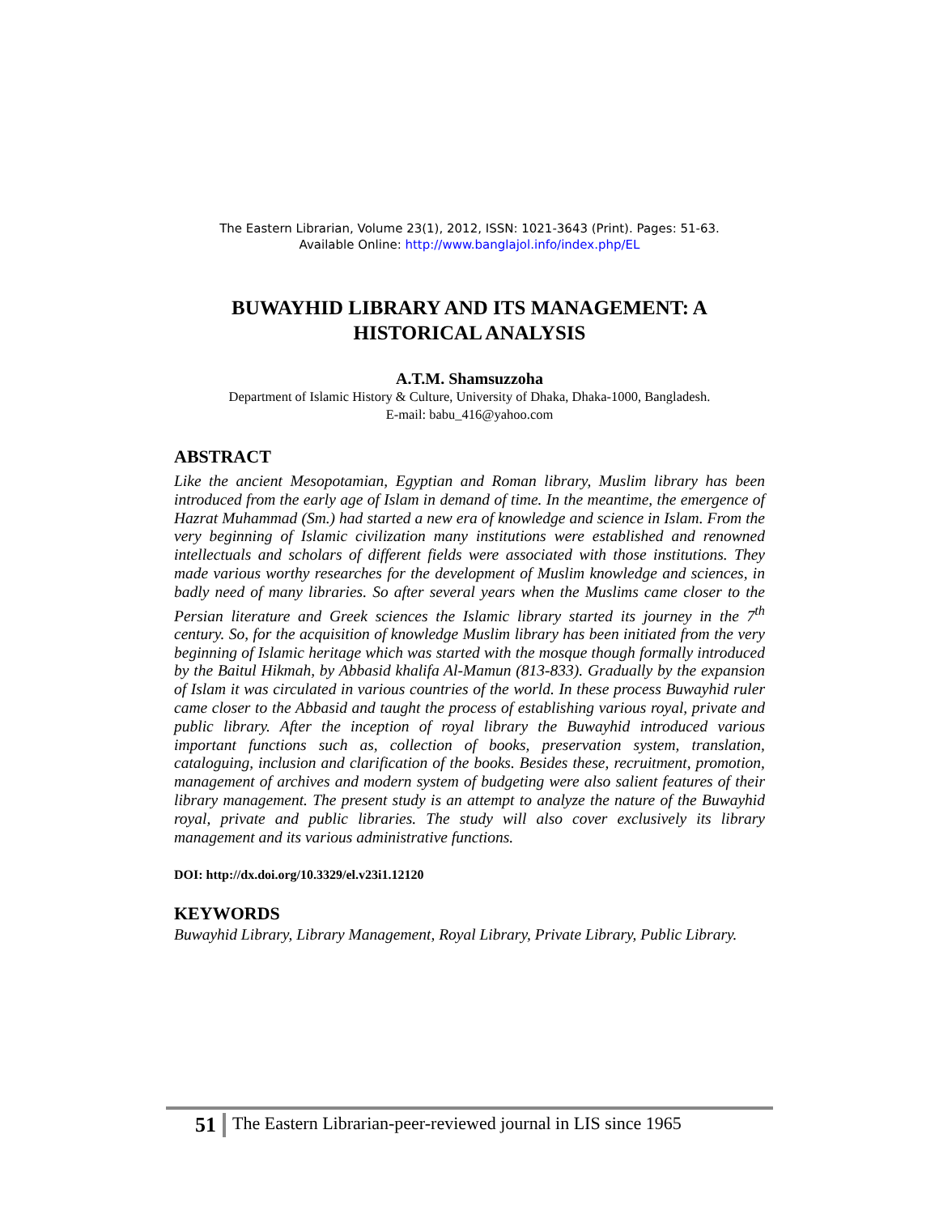The Eastern Librarian, Volume 23(1), 2012, ISSN: 1021-3643 (Print). Pages: 51-63.
Available Online: http://www.banglajol.info/index.php/EL
BUWAYHID LIBRARY AND ITS MANAGEMENT: A HISTORICAL ANALYSIS
A.T.M. Shamsuzzoha
Department of Islamic History & Culture, University of Dhaka, Dhaka-1000, Bangladesh.
E-mail: babu_416@yahoo.com
ABSTRACT
Like the ancient Mesopotamian, Egyptian and Roman library, Muslim library has been introduced from the early age of Islam in demand of time. In the meantime, the emergence of Hazrat Muhammad (Sm.) had started a new era of knowledge and science in Islam. From the very beginning of Islamic civilization many institutions were established and renowned intellectuals and scholars of different fields were associated with those institutions. They made various worthy researches for the development of Muslim knowledge and sciences, in badly need of many libraries. So after several years when the Muslims came closer to the Persian literature and Greek sciences the Islamic library started its journey in the 7<sup>th</sup> century. So, for the acquisition of knowledge Muslim library has been initiated from the very beginning of Islamic heritage which was started with the mosque though formally introduced by the Baitul Hikmah, by Abbasid khalifa Al-Mamun (813-833). Gradually by the expansion of Islam it was circulated in various countries of the world. In these process Buwayhid ruler came closer to the Abbasid and taught the process of establishing various royal, private and public library. After the inception of royal library the Buwayhid introduced various important functions such as, collection of books, preservation system, translation, cataloguing, inclusion and clarification of the books. Besides these, recruitment, promotion, management of archives and modern system of budgeting were also salient features of their library management. The present study is an attempt to analyze the nature of the Buwayhid royal, private and public libraries. The study will also cover exclusively its library management and its various administrative functions.
DOI: http://dx.doi.org/10.3329/el.v23i1.12120
KEYWORDS
Buwayhid Library, Library Management, Royal Library, Private Library, Public Library.
51
The Eastern Librarian-peer-reviewed journal in LIS since 1965